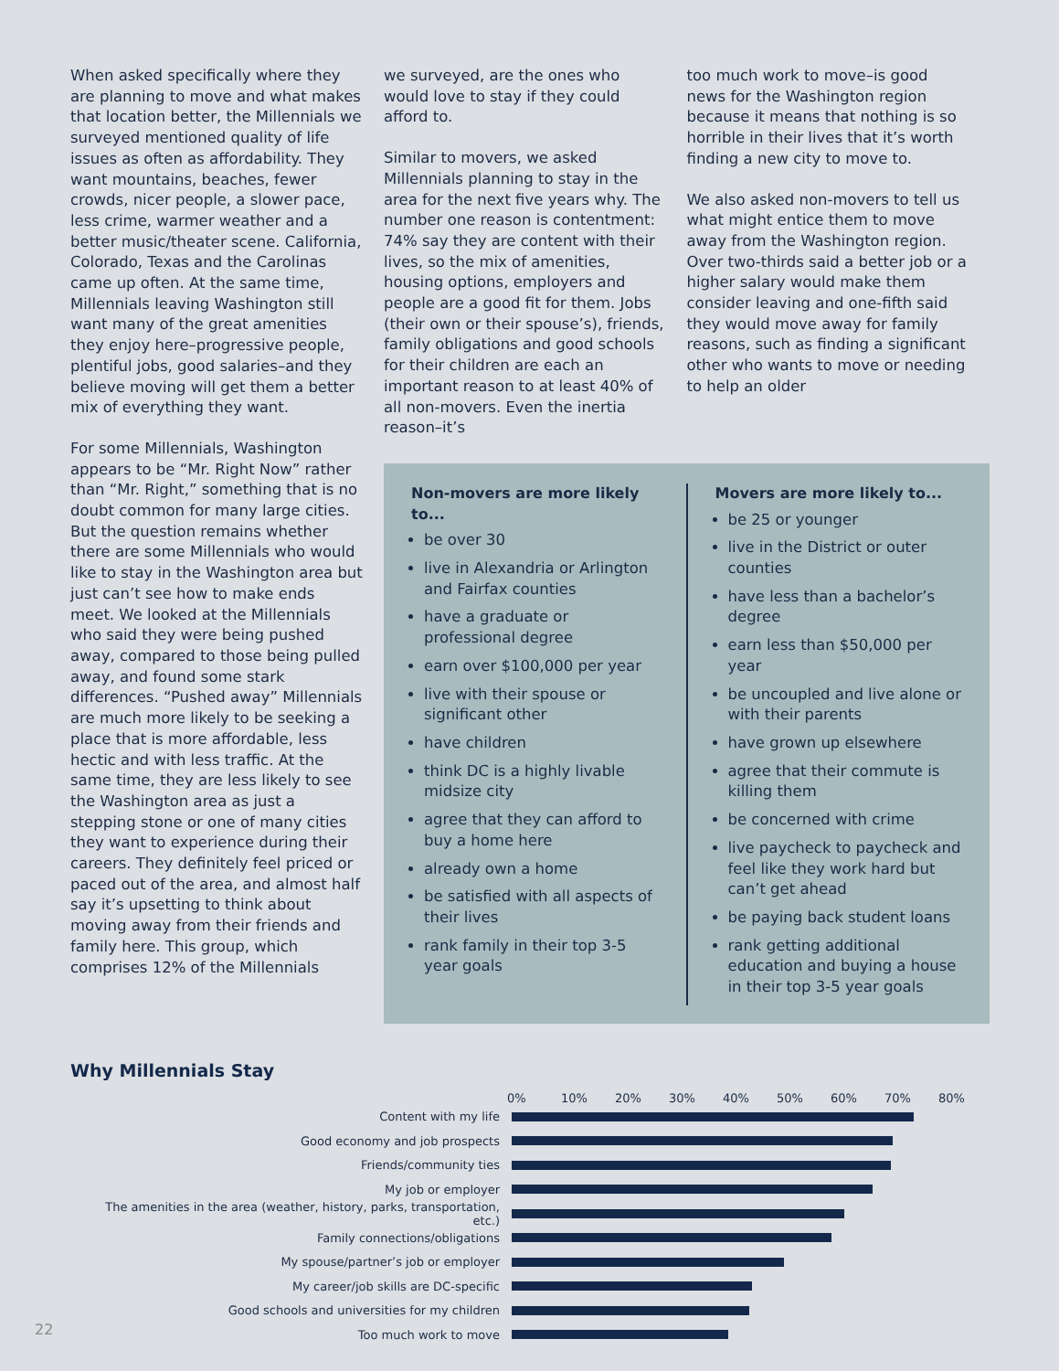When asked specifically where they are planning to move and what makes that location better, the Millennials we surveyed mentioned quality of life issues as often as affordability. They want mountains, beaches, fewer crowds, nicer people, a slower pace, less crime, warmer weather and a better music/theater scene. California, Colorado, Texas and the Carolinas came up often. At the same time, Millennials leaving Washington still want many of the great amenities they enjoy here–progressive people, plentiful jobs, good salaries–and they believe moving will get them a better mix of everything they want.
For some Millennials, Washington appears to be “Mr. Right Now” rather than “Mr. Right,” something that is no doubt common for many large cities. But the question remains whether there are some Millennials who would like to stay in the Washington area but just can’t see how to make ends meet. We looked at the Millennials who said they were being pushed away, compared to those being pulled away, and found some stark differences. “Pushed away” Millennials are much more likely to be seeking a place that is more affordable, less hectic and with less traffic. At the same time, they are less likely to see the Washington area as just a stepping stone or one of many cities they want to experience during their careers. They definitely feel priced or paced out of the area, and almost half say it’s upsetting to think about moving away from their friends and family here. This group, which comprises 12% of the Millennials
we surveyed, are the ones who would love to stay if they could afford to.
Similar to movers, we asked Millennials planning to stay in the area for the next five years why. The number one reason is contentment: 74% say they are content with their lives, so the mix of amenities, housing options, employers and people are a good fit for them. Jobs (their own or their spouse’s), friends, family obligations and good schools for their children are each an important reason to at least 40% of all non-movers. Even the inertia reason–it’s
too much work to move–is good news for the Washington region because it means that nothing is so horrible in their lives that it’s worth finding a new city to move to.
We also asked non-movers to tell us what might entice them to move away from the Washington region. Over two-thirds said a better job or a higher salary would make them consider leaving and one-fifth said they would move away for family reasons, such as finding a significant other who wants to move or needing to help an older
Non-movers are more likely to...
be over 30
live in Alexandria or Arlington and Fairfax counties
have a graduate or professional degree
earn over $100,000 per year
live with their spouse or significant other
have children
think DC is a highly livable midsize city
agree that they can afford to buy a home here
already own a home
be satisfied with all aspects of their lives
rank family in their top 3-5 year goals
Movers are more likely to...
be 25 or younger
live in the District or outer counties
have less than a bachelor’s degree
earn less than $50,000 per year
be uncoupled and live alone or with their parents
have grown up elsewhere
agree that their commute is killing them
be concerned with crime
live paycheck to paycheck and feel like they work hard but can’t get ahead
be paying back student loans
rank getting additional education and buying a house in their top 3-5 year goals
Why Millennials Stay
0% 10% 20% 30% 40% 50% 60% 70% 80%
Content with my life
Good economy and job prospects
Friends/community ties
My job or employer
The amenities in the area (weather, history, parks, transportation, etc.)
Family connections/obligations
My spouse/partner’s job or employer
My career/job skills are DC-specific
Good schools and universities for my children
Too much work to move
22